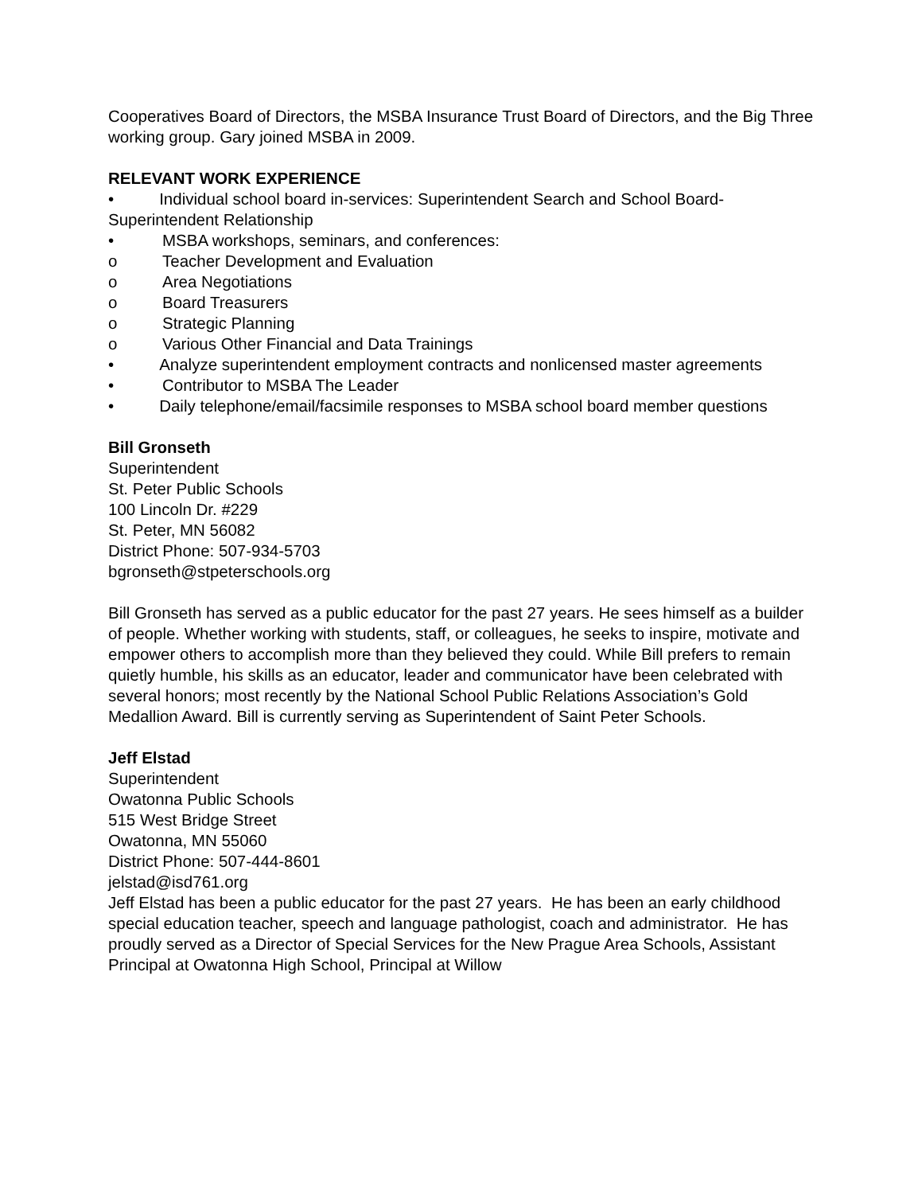Cooperatives Board of Directors, the MSBA Insurance Trust Board of Directors, and the Big Three working group. Gary joined MSBA in 2009.
RELEVANT WORK EXPERIENCE
• Individual school board in-services: Superintendent Search and School Board-Superintendent Relationship
• MSBA workshops, seminars, and conferences:
o Teacher Development and Evaluation
o Area Negotiations
o Board Treasurers
o Strategic Planning
o Various Other Financial and Data Trainings
• Analyze superintendent employment contracts and nonlicensed master agreements
• Contributor to MSBA The Leader
• Daily telephone/email/facsimile responses to MSBA school board member questions
Bill Gronseth
Superintendent
St. Peter Public Schools
100 Lincoln Dr. #229
St. Peter, MN 56082
District Phone: 507-934-5703
bgronseth@stpeterschools.org
Bill Gronseth has served as a public educator for the past 27 years. He sees himself as a builder of people. Whether working with students, staff, or colleagues, he seeks to inspire, motivate and empower others to accomplish more than they believed they could. While Bill prefers to remain quietly humble, his skills as an educator, leader and communicator have been celebrated with several honors; most recently by the National School Public Relations Association’s Gold Medallion Award. Bill is currently serving as Superintendent of Saint Peter Schools.
Jeff Elstad
Superintendent
Owatonna Public Schools
515 West Bridge Street
Owatonna, MN 55060
District Phone: 507-444-8601
jelstad@isd761.org
Jeff Elstad has been a public educator for the past 27 years. He has been an early childhood special education teacher, speech and language pathologist, coach and administrator. He has proudly served as a Director of Special Services for the New Prague Area Schools, Assistant Principal at Owatonna High School, Principal at Willow